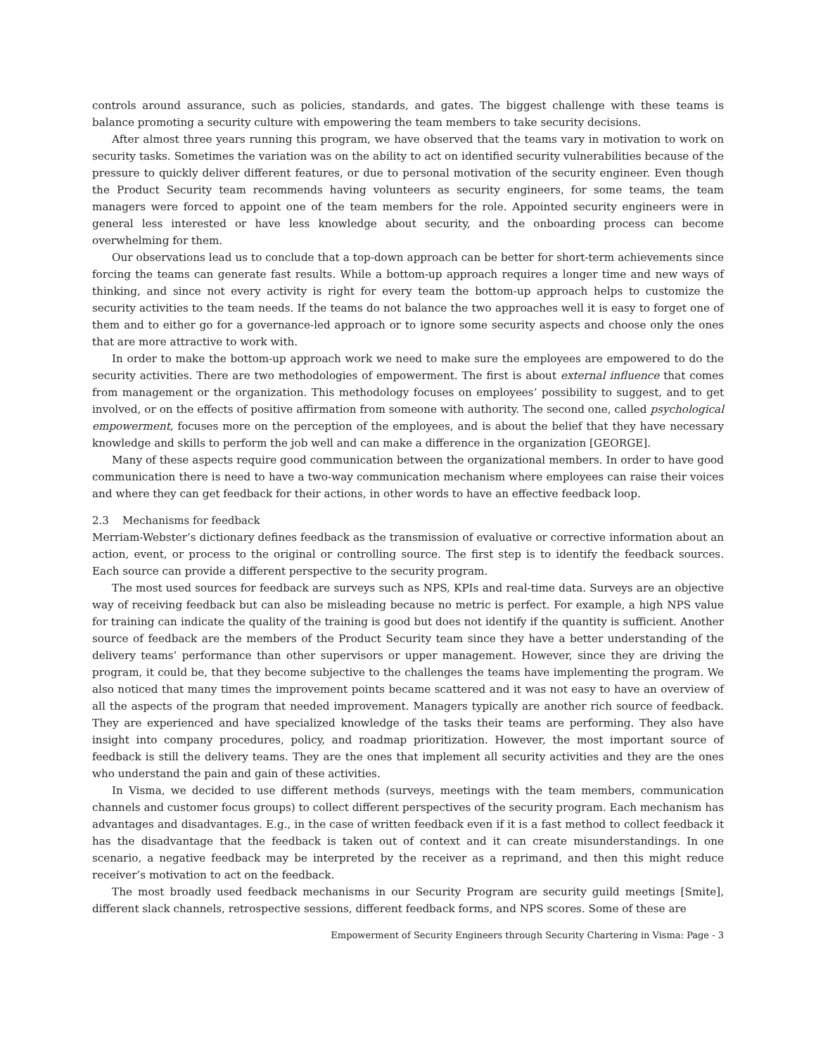controls around assurance, such as policies, standards, and gates. The biggest challenge with these teams is balance promoting a security culture with empowering the team members to take security decisions.
After almost three years running this program, we have observed that the teams vary in motivation to work on security tasks. Sometimes the variation was on the ability to act on identified security vulnerabilities because of the pressure to quickly deliver different features, or due to personal motivation of the security engineer. Even though the Product Security team recommends having volunteers as security engineers, for some teams, the team managers were forced to appoint one of the team members for the role. Appointed security engineers were in general less interested or have less knowledge about security, and the onboarding process can become overwhelming for them.
Our observations lead us to conclude that a top-down approach can be better for short-term achievements since forcing the teams can generate fast results. While a bottom-up approach requires a longer time and new ways of thinking, and since not every activity is right for every team the bottom-up approach helps to customize the security activities to the team needs. If the teams do not balance the two approaches well it is easy to forget one of them and to either go for a governance-led approach or to ignore some security aspects and choose only the ones that are more attractive to work with.
In order to make the bottom-up approach work we need to make sure the employees are empowered to do the security activities. There are two methodologies of empowerment. The first is about external influence that comes from management or the organization. This methodology focuses on employees’ possibility to suggest, and to get involved, or on the effects of positive affirmation from someone with authority. The second one, called psychological empowerment, focuses more on the perception of the employees, and is about the belief that they have necessary knowledge and skills to perform the job well and can make a difference in the organization [GEORGE].
Many of these aspects require good communication between the organizational members. In order to have good communication there is need to have a two-way communication mechanism where employees can raise their voices and where they can get feedback for their actions, in other words to have an effective feedback loop.
2.3 Mechanisms for feedback
Merriam-Webster’s dictionary defines feedback as the transmission of evaluative or corrective information about an action, event, or process to the original or controlling source. The first step is to identify the feedback sources. Each source can provide a different perspective to the security program.
The most used sources for feedback are surveys such as NPS, KPIs and real-time data. Surveys are an objective way of receiving feedback but can also be misleading because no metric is perfect. For example, a high NPS value for training can indicate the quality of the training is good but does not identify if the quantity is sufficient. Another source of feedback are the members of the Product Security team since they have a better understanding of the delivery teams’ performance than other supervisors or upper management. However, since they are driving the program, it could be, that they become subjective to the challenges the teams have implementing the program. We also noticed that many times the improvement points became scattered and it was not easy to have an overview of all the aspects of the program that needed improvement. Managers typically are another rich source of feedback. They are experienced and have specialized knowledge of the tasks their teams are performing. They also have insight into company procedures, policy, and roadmap prioritization. However, the most important source of feedback is still the delivery teams. They are the ones that implement all security activities and they are the ones who understand the pain and gain of these activities.
In Visma, we decided to use different methods (surveys, meetings with the team members, communication channels and customer focus groups) to collect different perspectives of the security program. Each mechanism has advantages and disadvantages. E.g., in the case of written feedback even if it is a fast method to collect feedback it has the disadvantage that the feedback is taken out of context and it can create misunderstandings. In one scenario, a negative feedback may be interpreted by the receiver as a reprimand, and then this might reduce receiver’s motivation to act on the feedback.
The most broadly used feedback mechanisms in our Security Program are security guild meetings [Smite], different slack channels, retrospective sessions, different feedback forms, and NPS scores. Some of these are
Empowerment of Security Engineers through Security Chartering in Visma: Page - 3